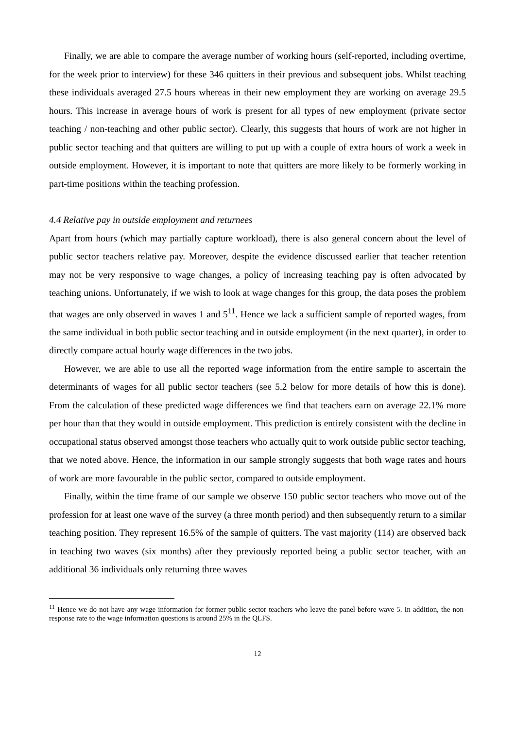Finally, we are able to compare the average number of working hours (self-reported, including overtime, for the week prior to interview) for these 346 quitters in their previous and subsequent jobs. Whilst teaching these individuals averaged 27.5 hours whereas in their new employment they are working on average 29.5 hours. This increase in average hours of work is present for all types of new employment (private sector teaching / non-teaching and other public sector). Clearly, this suggests that hours of work are not higher in public sector teaching and that quitters are willing to put up with a couple of extra hours of work a week in outside employment. However, it is important to note that quitters are more likely to be formerly working in part-time positions within the teaching profession.
4.4 Relative pay in outside employment and returnees
Apart from hours (which may partially capture workload), there is also general concern about the level of public sector teachers relative pay. Moreover, despite the evidence discussed earlier that teacher retention may not be very responsive to wage changes, a policy of increasing teaching pay is often advocated by teaching unions. Unfortunately, if we wish to look at wage changes for this group, the data poses the problem that wages are only observed in waves 1 and 5<sup>11</sup>. Hence we lack a sufficient sample of reported wages, from the same individual in both public sector teaching and in outside employment (in the next quarter), in order to directly compare actual hourly wage differences in the two jobs.
However, we are able to use all the reported wage information from the entire sample to ascertain the determinants of wages for all public sector teachers (see 5.2 below for more details of how this is done). From the calculation of these predicted wage differences we find that teachers earn on average 22.1% more per hour than that they would in outside employment. This prediction is entirely consistent with the decline in occupational status observed amongst those teachers who actually quit to work outside public sector teaching, that we noted above. Hence, the information in our sample strongly suggests that both wage rates and hours of work are more favourable in the public sector, compared to outside employment.
Finally, within the time frame of our sample we observe 150 public sector teachers who move out of the profession for at least one wave of the survey (a three month period) and then subsequently return to a similar teaching position. They represent 16.5% of the sample of quitters. The vast majority (114) are observed back in teaching two waves (six months) after they previously reported being a public sector teacher, with an additional 36 individuals only returning three waves
<sup>11</sup> Hence we do not have any wage information for former public sector teachers who leave the panel before wave 5. In addition, the non-response rate to the wage information questions is around 25% in the QLFS.
12